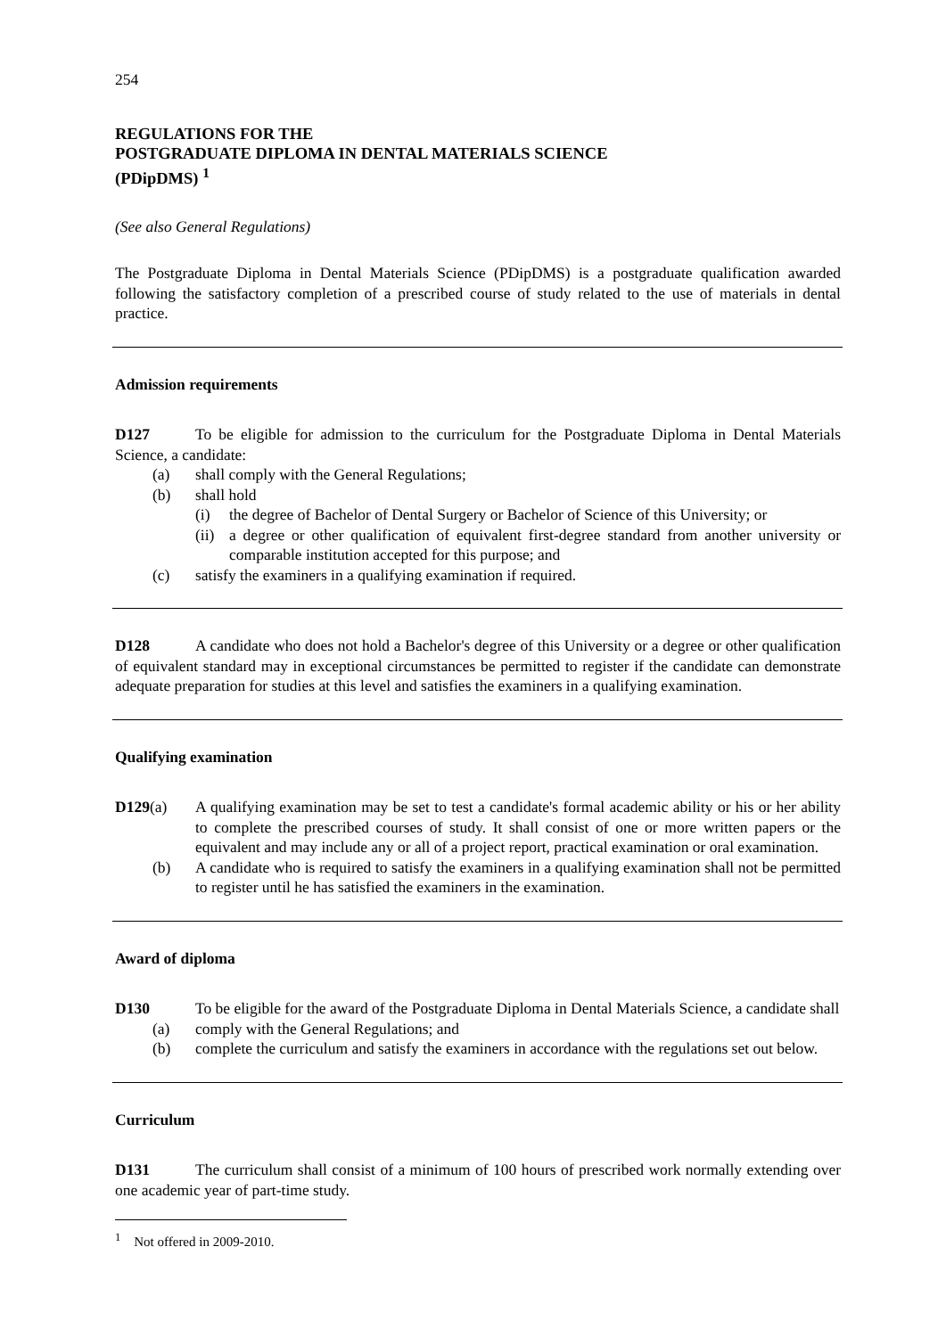254
REGULATIONS FOR THE
POSTGRADUATE DIPLOMA IN DENTAL MATERIALS SCIENCE
(PDipDMS) <sup>1</sup>
(See also General Regulations)
The Postgraduate Diploma in Dental Materials Science (PDipDMS) is a postgraduate qualification awarded following the satisfactory completion of a prescribed course of study related to the use of materials in dental practice.
Admission requirements
D127 To be eligible for admission to the curriculum for the Postgraduate Diploma in Dental Materials Science, a candidate:
(a) shall comply with the General Regulations;
(b) shall hold
(i) the degree of Bachelor of Dental Surgery or Bachelor of Science of this University; or
(ii)
a degree or other qualification of equivalent first-degree standard from another university or comparable institution accepted for this purpose; and
(c) satisfy the examiners in a qualifying examination if required.
D128 A candidate who does not hold a Bachelor's degree of this University or a degree or other qualification of equivalent standard may in exceptional circumstances be permitted to register if the candidate can demonstrate adequate preparation for studies at this level and satisfies the examiners in a qualifying examination.
Qualifying examination
D129(a) A qualifying examination may be set to test a candidate's formal academic ability or his or her ability to complete the prescribed courses of study. It shall consist of one or more written papers or the equivalent and may include any or all of a project report, practical examination or oral examination.
(b) A candidate who is required to satisfy the examiners in a qualifying examination shall not be permitted to register until he has satisfied the examiners in the examination.
Award of diploma
D130 To be eligible for the award of the Postgraduate Diploma in Dental Materials Science, a candidate shall
(a) comply with the General Regulations; and
(b) complete the curriculum and satisfy the examiners in accordance with the regulations set out below.
Curriculum
D131 The curriculum shall consist of a minimum of 100 hours of prescribed work normally extending over one academic year of part-time study.
<sup>1</sup> Not offered in 2009-2010.